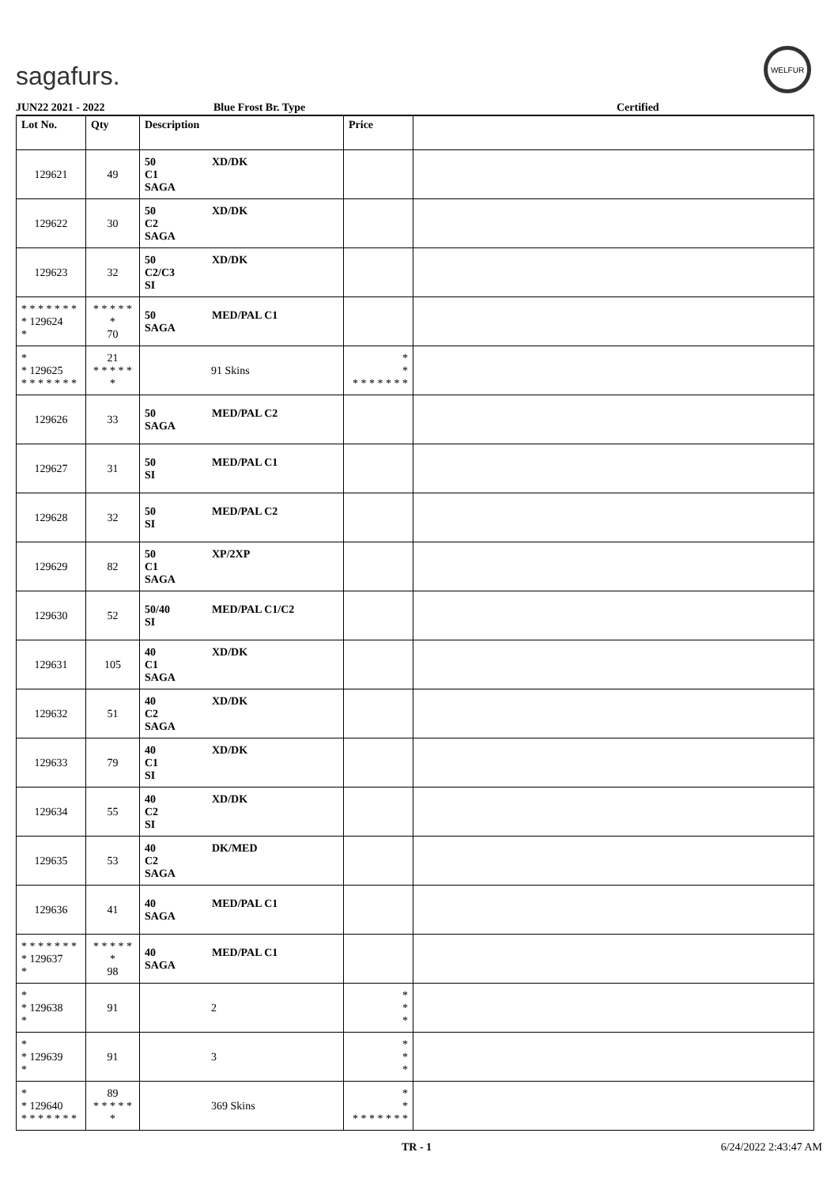sagafurs.
WELFUR
JUN22 2021 - 2022 Blue Frost Br. Type Certified
| Lot No. | Qty | Description | Price | |
| --- | --- | --- | --- | --- |
| 129621 | 49 | 50 XD/DK C1 SAGA | | |
| 129622 | 30 | 50 XD/DK C2 SAGA | | |
| 129623 | 32 | 50 XD/DK C2/C3 SI | | |
| * * * * * * * * 129624 * | * * * * * * 70 | 50 MED/PAL C1 SAGA | | |
| * * 129625 * * * * * * * | 21 * * * * * * | 91 Skins | * * * * * * * * * | |
| 129626 | 33 | 50 MED/PAL C2 SAGA | | |
| 129627 | 31 | 50 MED/PAL C1 SI | | |
| 129628 | 32 | 50 MED/PAL C2 SI | | |
| 129629 | 82 | 50 XP/2XP C1 SAGA | | |
| 129630 | 52 | 50/40 MED/PAL C1/C2 SI | | |
| 129631 | 105 | 40 XD/DK C1 SAGA | | |
| 129632 | 51 | 40 XD/DK C2 SAGA | | |
| 129633 | 79 | 40 XD/DK C1 SI | | |
| 129634 | 55 | 40 XD/DK C2 SI | | |
| 129635 | 53 | 40 DK/MED C2 SAGA | | |
| 129636 | 41 | 40 MED/PAL C1 SAGA | | |
| * * * * * * * * 129637 * | * * * * * * 98 | 40 MED/PAL C1 SAGA | | |
| * * 129638 * | 91 | 2 | * * * | |
| * * 129639 * | 91 | 3 | * * * | |
| * * 129640 * * * * * * * | 89 * * * * * * | 369 Skins | * * * * * * * * * | |
TR - 1 6/24/2022 2:43:47 AM